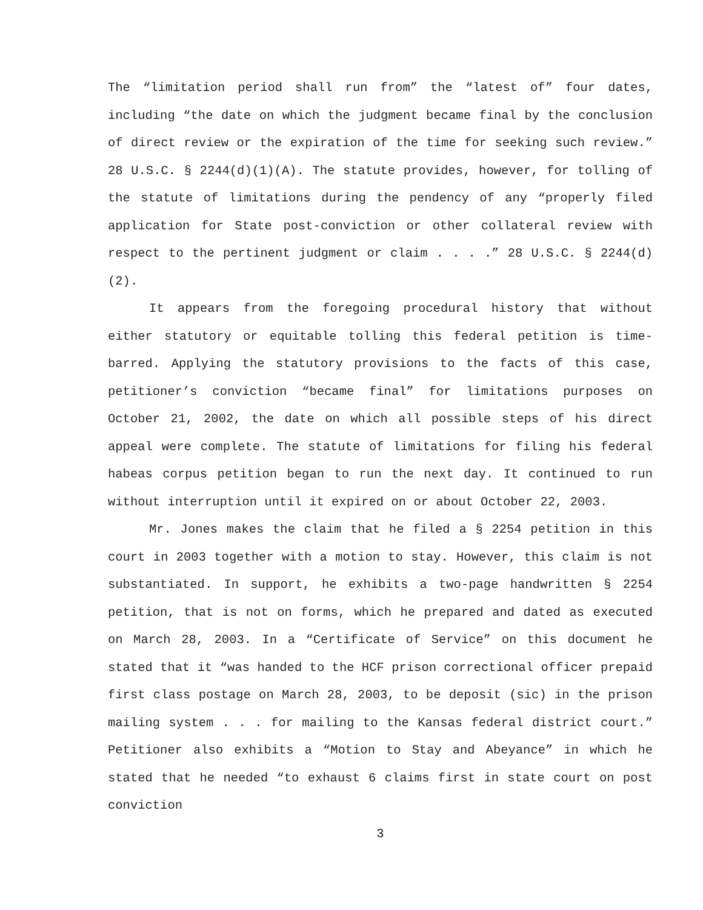The “limitation period shall run from” the “latest of” four dates, including “the date on which the judgment became final by the conclusion of direct review or the expiration of the time for seeking such review.” 28 U.S.C. § 2244(d)(1)(A). The statute provides, however, for tolling of the statute of limitations during the pendency of any “properly filed application for State post-conviction or other collateral review with respect to the pertinent judgment or claim . . . .” 28 U.S.C. § 2244(d)(2).
It appears from the foregoing procedural history that without either statutory or equitable tolling this federal petition is time-barred. Applying the statutory provisions to the facts of this case, petitioner’s conviction “became final” for limitations purposes on October 21, 2002, the date on which all possible steps of his direct appeal were complete. The statute of limitations for filing his federal habeas corpus petition began to run the next day. It continued to run without interruption until it expired on or about October 22, 2003.
Mr. Jones makes the claim that he filed a § 2254 petition in this court in 2003 together with a motion to stay. However, this claim is not substantiated. In support, he exhibits a two-page handwritten § 2254 petition, that is not on forms, which he prepared and dated as executed on March 28, 2003. In a “Certificate of Service” on this document he stated that it “was handed to the HCF prison correctional officer prepaid first class postage on March 28, 2003, to be deposit (sic) in the prison mailing system . . . for mailing to the Kansas federal district court.” Petitioner also exhibits a “Motion to Stay and Abeyance” in which he stated that he needed “to exhaust 6 claims first in state court on post conviction
3